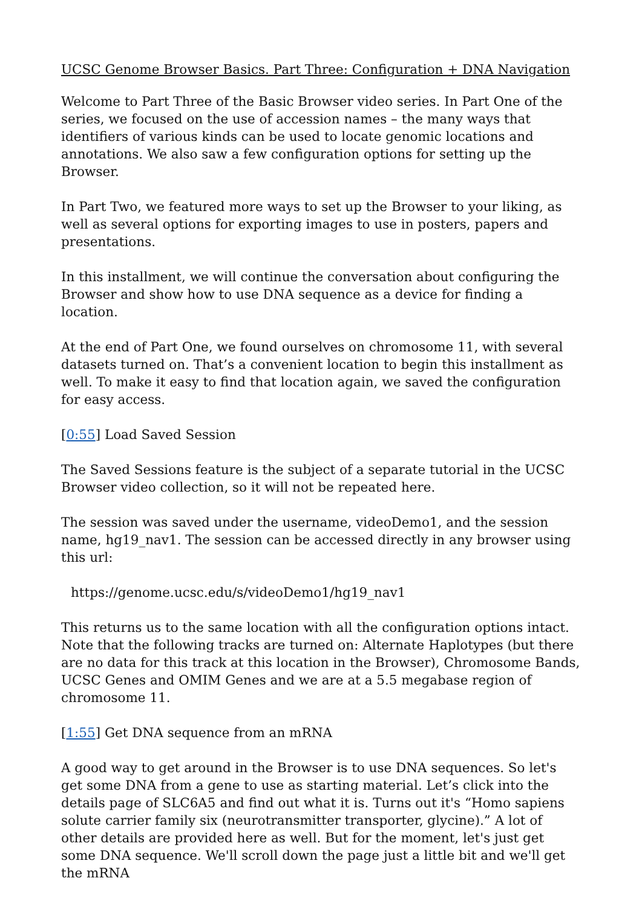UCSC Genome Browser Basics. Part Three: Configuration + DNA Navigation
Welcome to Part Three of the Basic Browser video series. In Part One of the series, we focused on the use of accession names – the many ways that identifiers of various kinds can be used to locate genomic locations and annotations. We also saw a few configuration options for setting up the Browser.
In Part Two, we featured more ways to set up the Browser to your liking, as well as several options for exporting images to use in posters, papers and presentations.
In this installment, we will continue the conversation about configuring the Browser and show how to use DNA sequence as a device for finding a location.
At the end of Part One, we found ourselves on chromosome 11, with several datasets turned on. That’s a convenient location to begin this installment as well. To make it easy to find that location again, we saved the configuration for easy access.
[0:55] Load Saved Session
The Saved Sessions feature is the subject of a separate tutorial in the UCSC Browser video collection, so it will not be repeated here.
The session was saved under the username, videoDemo1, and the session name, hg19_nav1. The session can be accessed directly in any browser using this url:
https://genome.ucsc.edu/s/videoDemo1/hg19_nav1
This returns us to the same location with all the configuration options intact. Note that the following tracks are turned on: Alternate Haplotypes (but there are no data for this track at this location in the Browser), Chromosome Bands, UCSC Genes and OMIM Genes and we are at a 5.5 megabase region of chromosome 11.
[1:55] Get DNA sequence from an mRNA
A good way to get around in the Browser is to use DNA sequences. So let's get some DNA from a gene to use as starting material. Let’s click into the details page of SLC6A5 and find out what it is. Turns out it's “Homo sapiens solute carrier family six (neurotransmitter transporter, glycine).” A lot of other details are provided here as well. But for the moment, let's just get some DNA sequence. We'll scroll down the page just a little bit and we'll get the mRNA